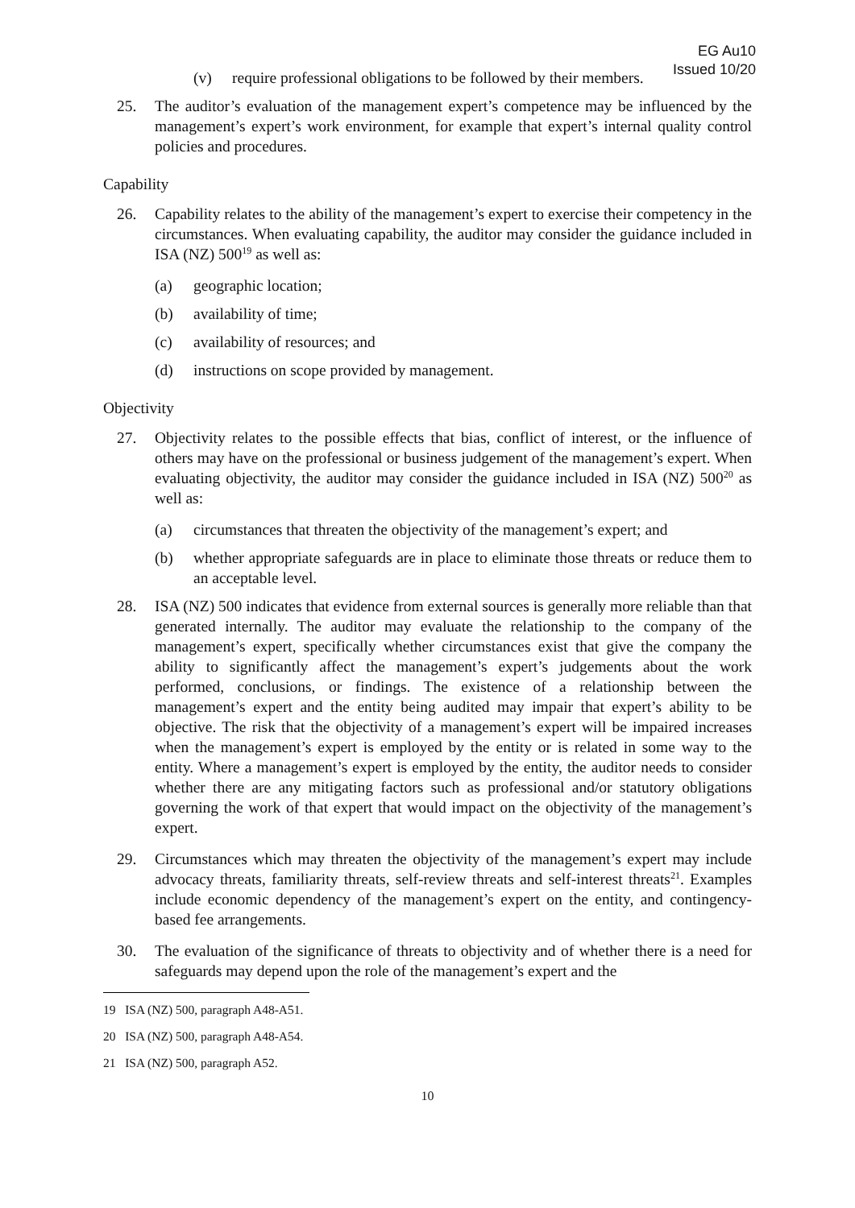EG Au10
Issued 10/20
(v) require professional obligations to be followed by their members.
25. The auditor’s evaluation of the management expert’s competence may be influenced by the management’s expert’s work environment, for example that expert’s internal quality control policies and procedures.
Capability
26. Capability relates to the ability of the management’s expert to exercise their competency in the circumstances. When evaluating capability, the auditor may consider the guidance included in ISA (NZ) 500<sup>19</sup> as well as:
(a) geographic location;
(b) availability of time;
(c) availability of resources; and
(d) instructions on scope provided by management.
Objectivity
27. Objectivity relates to the possible effects that bias, conflict of interest, or the influence of others may have on the professional or business judgement of the management’s expert. When evaluating objectivity, the auditor may consider the guidance included in ISA (NZ) 500<sup>20</sup> as well as:
(a) circumstances that threaten the objectivity of the management’s expert; and
(b) whether appropriate safeguards are in place to eliminate those threats or reduce them to an acceptable level.
28. ISA (NZ) 500 indicates that evidence from external sources is generally more reliable than that generated internally. The auditor may evaluate the relationship to the company of the management’s expert, specifically whether circumstances exist that give the company the ability to significantly affect the management’s expert’s judgements about the work performed, conclusions, or findings. The existence of a relationship between the management’s expert and the entity being audited may impair that expert’s ability to be objective. The risk that the objectivity of a management’s expert will be impaired increases when the management’s expert is employed by the entity or is related in some way to the entity. Where a management’s expert is employed by the entity, the auditor needs to consider whether there are any mitigating factors such as professional and/or statutory obligations governing the work of that expert that would impact on the objectivity of the management’s expert.
29. Circumstances which may threaten the objectivity of the management’s expert may include advocacy threats, familiarity threats, self-review threats and self-interest threats<sup>21</sup>. Examples include economic dependency of the management’s expert on the entity, and contingency-based fee arrangements.
30. The evaluation of the significance of threats to objectivity and of whether there is a need for safeguards may depend upon the role of the management’s expert and the
19 ISA (NZ) 500, paragraph A48-A51.
20 ISA (NZ) 500, paragraph A48-A54.
21 ISA (NZ) 500, paragraph A52.
10